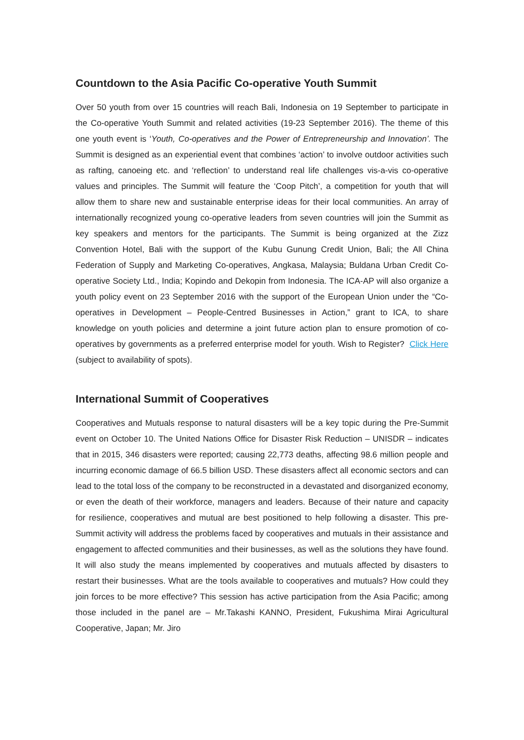Countdown to the Asia Pacific Co-operative Youth Summit
Over 50 youth from over 15 countries will reach Bali, Indonesia on 19 September to participate in the Co-operative Youth Summit and related activities (19-23 September 2016). The theme of this one youth event is ‘Youth, Co-operatives and the Power of Entrepreneurship and Innovation’. The Summit is designed as an experiential event that combines ‘action’ to involve outdoor activities such as rafting, canoeing etc. and ‘reflection’ to understand real life challenges vis-a-vis co-operative values and principles. The Summit will feature the ‘Coop Pitch’, a competition for youth that will allow them to share new and sustainable enterprise ideas for their local communities. An array of internationally recognized young co-operative leaders from seven countries will join the Summit as key speakers and mentors for the participants. The Summit is being organized at the Zizz Convention Hotel, Bali with the support of the Kubu Gunung Credit Union, Bali; the All China Federation of Supply and Marketing Co-operatives, Angkasa, Malaysia; Buldana Urban Credit Co-operative Society Ltd., India; Kopindo and Dekopin from Indonesia. The ICA-AP will also organize a youth policy event on 23 September 2016 with the support of the European Union under the “Co-operatives in Development – People-Centred Businesses in Action,” grant to ICA, to share knowledge on youth policies and determine a joint future action plan to ensure promotion of co-operatives by governments as a preferred enterprise model for youth. Wish to Register? Click Here (subject to availability of spots).
International Summit of Cooperatives
Cooperatives and Mutuals response to natural disasters will be a key topic during the Pre-Summit event on October 10. The United Nations Office for Disaster Risk Reduction – UNISDR – indicates that in 2015, 346 disasters were reported; causing 22,773 deaths, affecting 98.6 million people and incurring economic damage of 66.5 billion USD. These disasters affect all economic sectors and can lead to the total loss of the company to be reconstructed in a devastated and disorganized economy, or even the death of their workforce, managers and leaders. Because of their nature and capacity for resilience, cooperatives and mutual are best positioned to help following a disaster. This pre-Summit activity will address the problems faced by cooperatives and mutuals in their assistance and engagement to affected communities and their businesses, as well as the solutions they have found. It will also study the means implemented by cooperatives and mutuals affected by disasters to restart their businesses. What are the tools available to cooperatives and mutuals? How could they join forces to be more effective? This session has active participation from the Asia Pacific; among those included in the panel are – Mr.Takashi KANNO, President, Fukushima Mirai Agricultural Cooperative, Japan; Mr. Jiro